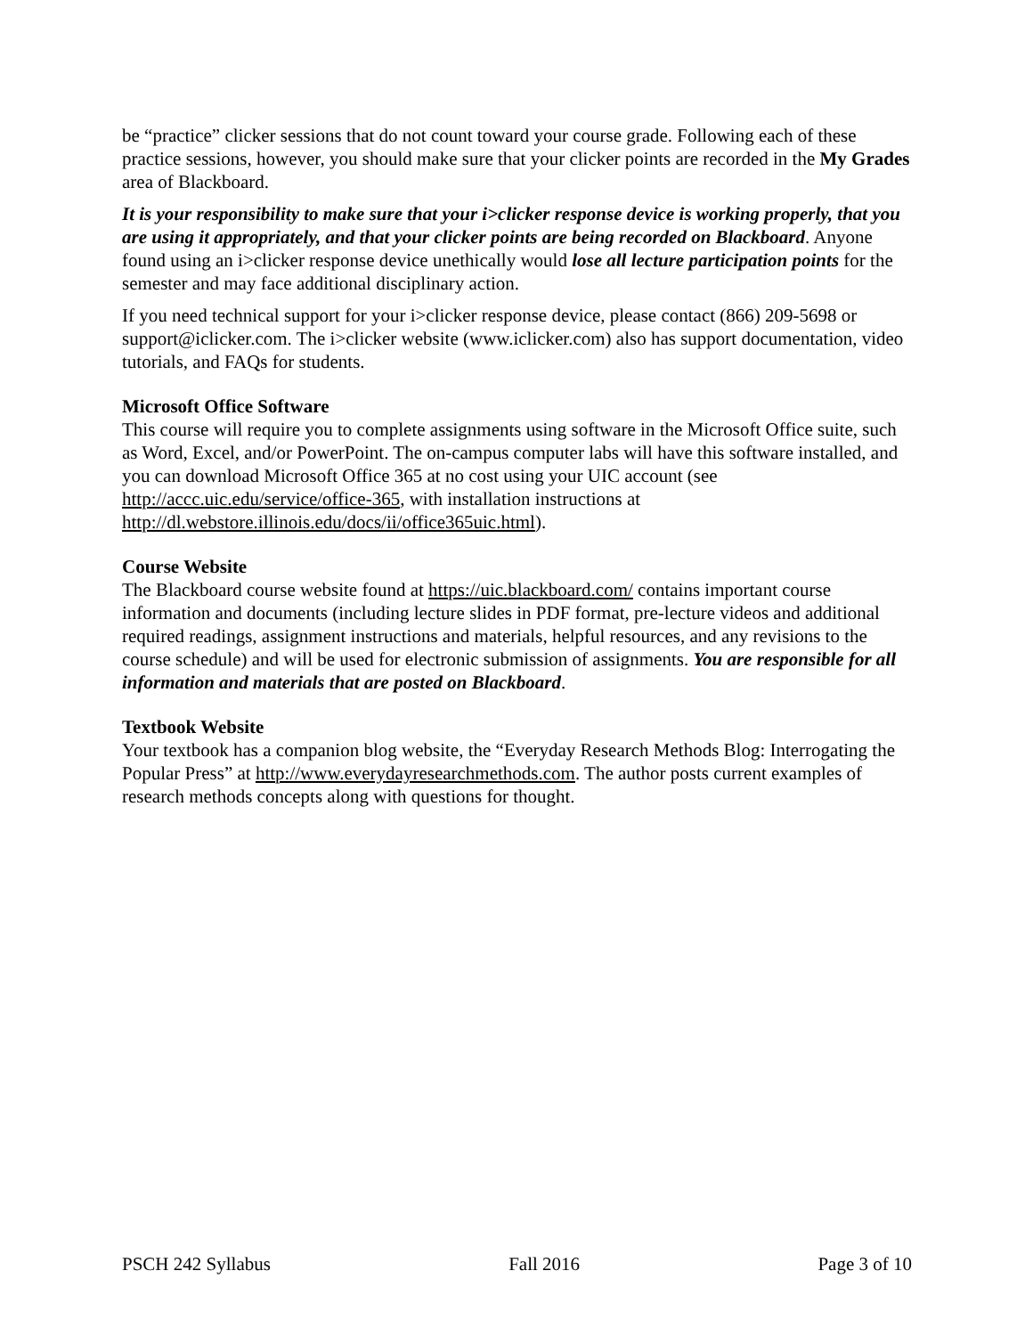be “practice” clicker sessions that do not count toward your course grade. Following each of these practice sessions, however, you should make sure that your clicker points are recorded in the My Grades area of Blackboard.
It is your responsibility to make sure that your i>clicker response device is working properly, that you are using it appropriately, and that your clicker points are being recorded on Blackboard. Anyone found using an i>clicker response device unethically would lose all lecture participation points for the semester and may face additional disciplinary action.
If you need technical support for your i>clicker response device, please contact (866) 209-5698 or support@iclicker.com. The i>clicker website (www.iclicker.com) also has support documentation, video tutorials, and FAQs for students.
Microsoft Office Software
This course will require you to complete assignments using software in the Microsoft Office suite, such as Word, Excel, and/or PowerPoint. The on-campus computer labs will have this software installed, and you can download Microsoft Office 365 at no cost using your UIC account (see http://accc.uic.edu/service/office-365, with installation instructions at http://dl.webstore.illinois.edu/docs/ii/office365uic.html).
Course Website
The Blackboard course website found at https://uic.blackboard.com/ contains important course information and documents (including lecture slides in PDF format, pre-lecture videos and additional required readings, assignment instructions and materials, helpful resources, and any revisions to the course schedule) and will be used for electronic submission of assignments. You are responsible for all information and materials that are posted on Blackboard.
Textbook Website
Your textbook has a companion blog website, the “Everyday Research Methods Blog: Interrogating the Popular Press” at http://www.everydayresearchmethods.com. The author posts current examples of research methods concepts along with questions for thought.
PSCH 242 Syllabus Fall 2016 Page 3 of 10